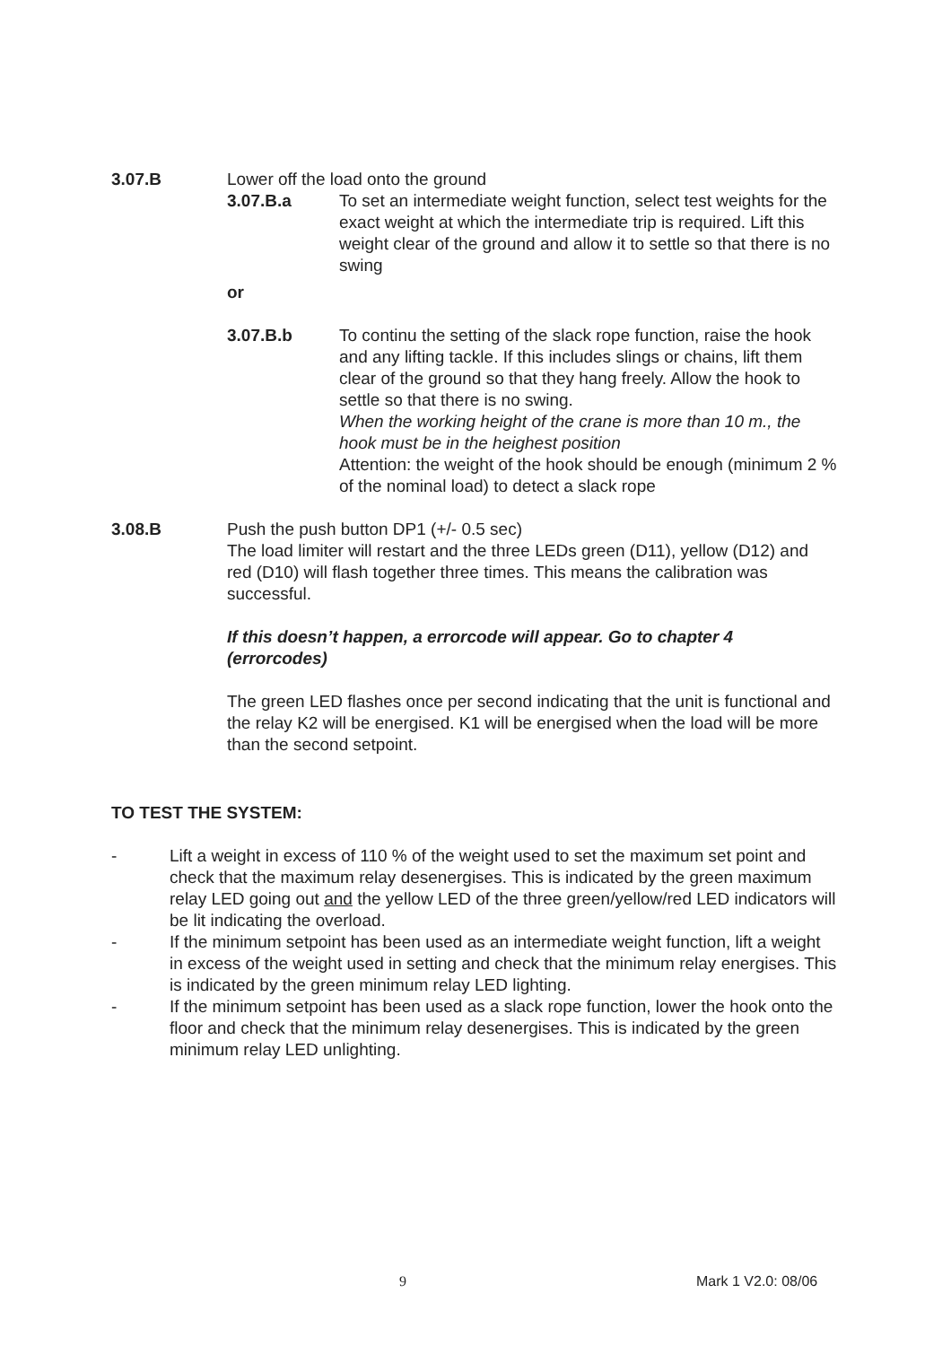3.07.B Lower off the load onto the ground
3.07.B.a To set an intermediate weight function, select test weights for the exact weight at which the intermediate trip is required. Lift this weight clear of the ground and allow it to settle so that there is no swing
or
3.07.B.b To continu the setting of the slack rope function, raise the hook and any lifting tackle. If this includes slings or chains, lift them clear of the ground so that they hang freely. Allow the hook to settle so that there is no swing.
When the working height of the crane is more than 10 m., the hook must be in the heighest position
Attention: the weight of the hook should be enough (minimum 2 % of the nominal load) to detect a slack rope
3.08.B Push the push button DP1 (+/- 0.5 sec)
The load limiter will restart and the three LEDs green (D11), yellow (D12) and red (D10) will flash together three times. This means the calibration was successful.
If this doesn’t happen, a errorcode will appear. Go to chapter 4 (errorcodes)
The green LED flashes once per second indicating that the unit is functional and the relay K2 will be energised. K1 will be energised when the load will be more than the second setpoint.
TO TEST THE SYSTEM:
- Lift a weight in excess of 110 % of the weight used to set the maximum set point and check that the maximum relay desenergises. This is indicated by the green maximum relay LED going out and the yellow LED of the three green/yellow/red LED indicators will be lit indicating the overload.
- If the minimum setpoint has been used as an intermediate weight function, lift a weight in excess of the weight used in setting and check that the minimum relay energises. This is indicated by the green minimum relay LED lighting.
- If the minimum setpoint has been used as a slack rope function, lower the hook onto the floor and check that the minimum relay desenergises. This is indicated by the green minimum relay LED unlighting.
9 Mark 1 V2.0: 08/06